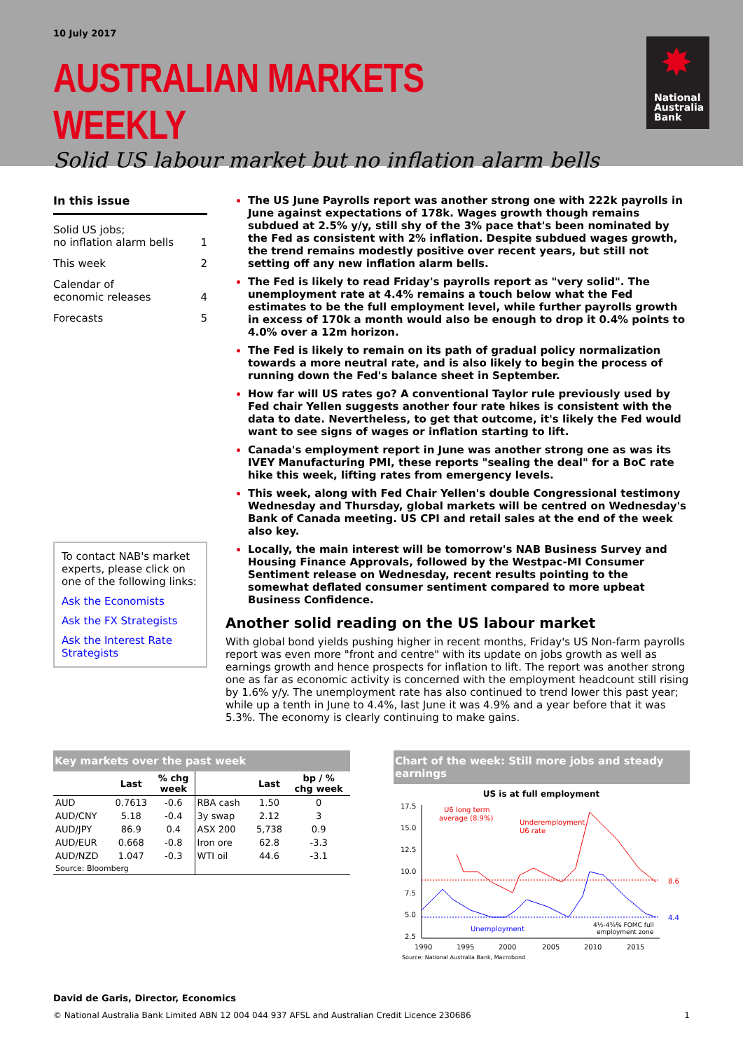10 July 2017
AUSTRALIAN MARKETS WEEKLY
Solid US labour market but no inflation alarm bells
✸
National
Australia
Bank
In this issue
Solid US jobs;
no inflation alarm bells 1
This week 2
Calendar of
economic releases 4
Forecasts 5
To contact NAB's market experts, please click on one of the following links:
Ask the Economists
Ask the FX Strategists
Ask the Interest Rate Strategists
The US June Payrolls report was another strong one with 222k payrolls in June against expectations of 178k. Wages growth though remains subdued at 2.5% y/y, still shy of the 3% pace that's been nominated by the Fed as consistent with 2% inflation. Despite subdued wages growth, the trend remains modestly positive over recent years, but still not setting off any new inflation alarm bells.
The Fed is likely to read Friday's payrolls report as "very solid". The unemployment rate at 4.4% remains a touch below what the Fed estimates to be the full employment level, while further payrolls growth in excess of 170k a month would also be enough to drop it 0.4% points to 4.0% over a 12m horizon.
The Fed is likely to remain on its path of gradual policy normalization towards a more neutral rate, and is also likely to begin the process of running down the Fed's balance sheet in September.
How far will US rates go? A conventional Taylor rule previously used by Fed chair Yellen suggests another four rate hikes is consistent with the data to date. Nevertheless, to get that outcome, it's likely the Fed would want to see signs of wages or inflation starting to lift.
Canada's employment report in June was another strong one as was its IVEY Manufacturing PMI, these reports "sealing the deal" for a BoC rate hike this week, lifting rates from emergency levels.
This week, along with Fed Chair Yellen's double Congressional testimony Wednesday and Thursday, global markets will be centred on Wednesday's Bank of Canada meeting. US CPI and retail sales at the end of the week also key.
Locally, the main interest will be tomorrow's NAB Business Survey and Housing Finance Approvals, followed by the Westpac-MI Consumer Sentiment release on Wednesday, recent results pointing to the somewhat deflated consumer sentiment compared to more upbeat Business Confidence.
Another solid reading on the US labour market
With global bond yields pushing higher in recent months, Friday's US Non-farm payrolls report was even more "front and centre" with its update on jobs growth as well as earnings growth and hence prospects for inflation to lift. The report was another strong one as far as economic activity is concerned with the employment headcount still rising by 1.6% y/y. The unemployment rate has also continued to trend lower this past year; while up a tenth in June to 4.4%, last June it was 4.9% and a year before that it was 5.3%. The economy is clearly continuing to make gains.
Key markets over the past week
| | Last | % chg week | | Last | bp / % chg week |
| --- | --- | --- | --- | --- | --- |
| AUD | 0.7613 | -0.6 | RBA cash | 1.50 | 0 |
| AUD/CNY | 5.18 | -0.4 | 3y swap | 2.12 | 3 |
| AUD/JPY | 86.9 | 0.4 | ASX 200 | 5,738 | 0.9 |
| AUD/EUR | 0.668 | -0.8 | Iron ore | 62.8 | -3.3 |
| AUD/NZD | 1.047 | -0.3 | WTI oil | 44.6 | -3.1 |
| Source: Bloomberg | | | | | |
Chart of the week: Still more jobs and steady earnings
US is at full employment
17.5
15.0
12.5
10.0
7.5
5.0
2.5
1990
1995
2000
2005
2010
2015
U6 long term
average (8.9%)
Underemployment
U6 rate
Unemployment
4½-4¾% FOMC full
employment zone
8.6
4.4
Source: National Australia Bank, Macrobond
David de Garis, Director, Economics
© National Australia Bank Limited ABN 12 004 044 937 AFSL and Australian Credit Licence 230686 1